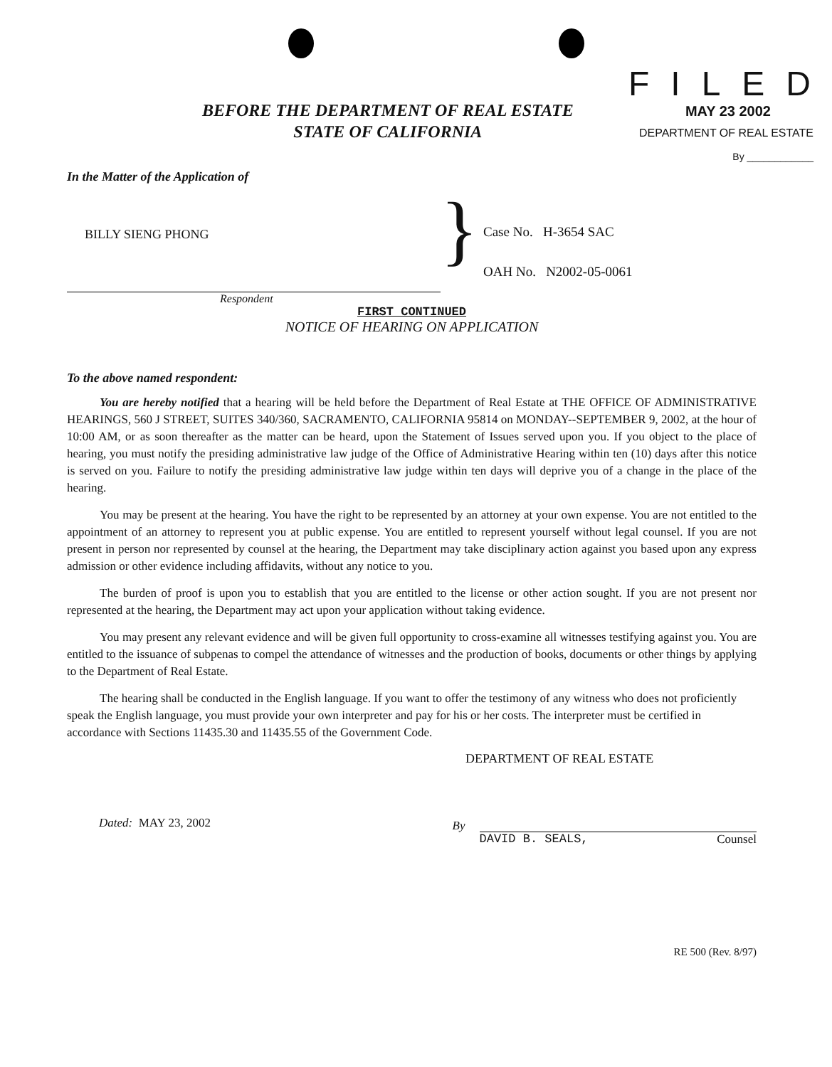BEFORE THE DEPARTMENT OF REAL ESTATE
STATE OF CALIFORNIA
FILED
MAY 23 2002
DEPARTMENT OF REAL ESTATE
By ____________
In the Matter of the Application of
BILLY SIENG PHONG
Respondent
}
Case No. H-3654 SAC
OAH No. N2002-05-0061
FIRST CONTINUED
NOTICE OF HEARING ON APPLICATION
To the above named respondent:
You are hereby notified that a hearing will be held before the Department of Real Estate at THE OFFICE OF ADMINISTRATIVE HEARINGS, 560 J STREET, SUITES 340/360, SACRAMENTO, CALIFORNIA 95814 on MONDAY--SEPTEMBER 9, 2002, at the hour of 10:00 AM, or as soon thereafter as the matter can be heard, upon the Statement of Issues served upon you. If you object to the place of hearing, you must notify the presiding administrative law judge of the Office of Administrative Hearing within ten (10) days after this notice is served on you. Failure to notify the presiding administrative law judge within ten days will deprive you of a change in the place of the hearing.
You may be present at the hearing. You have the right to be represented by an attorney at your own expense. You are not entitled to the appointment of an attorney to represent you at public expense. You are entitled to represent yourself without legal counsel. If you are not present in person nor represented by counsel at the hearing, the Department may take disciplinary action against you based upon any express admission or other evidence including affidavits, without any notice to you.
The burden of proof is upon you to establish that you are entitled to the license or other action sought. If you are not present nor represented at the hearing, the Department may act upon your application without taking evidence.
You may present any relevant evidence and will be given full opportunity to cross-examine all witnesses testifying against you. You are entitled to the issuance of subpenas to compel the attendance of witnesses and the production of books, documents or other things by applying to the Department of Real Estate.
The hearing shall be conducted in the English language. If you want to offer the testimony of any witness who does not proficiently speak the English language, you must provide your own interpreter and pay for his or her costs. The interpreter must be certified in accordance with Sections 11435.30 and 11435.55 of the Government Code.
DEPARTMENT OF REAL ESTATE
Dated: MAY 23, 2002
By
DAVID B. SEALS, Counsel
RE 500 (Rev. 8/97)